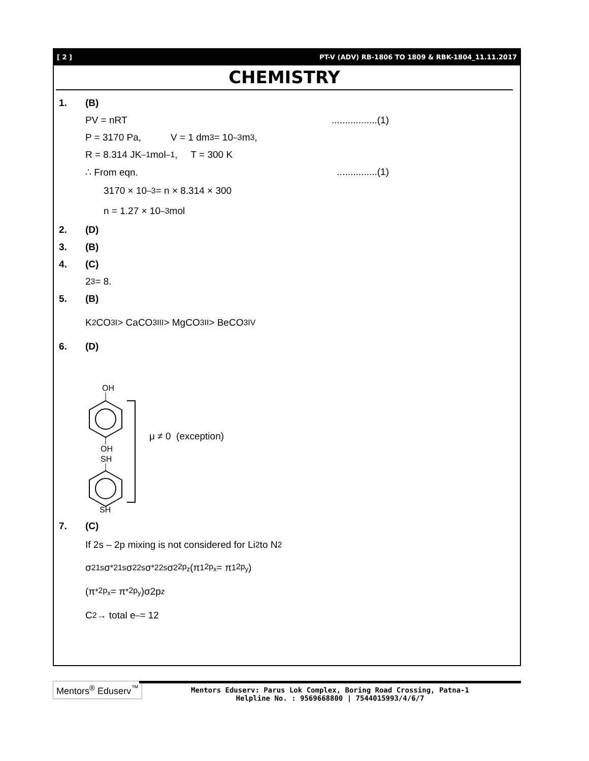[ 2 ] PT-V (ADV) RB-1806 TO 1809 & RBK-1804_11.11.2017
CHEMISTRY
1. (B)
PV = nRT .................(1)
P = 3170 Pa, V = 1 dm<sup>3</sup> = 10<sup>–3</sup> m<sup>3</sup>,
R = 8.314 JK<sup>–1</sup> mol<sup>–1</sup>, T = 300 K
∴ From eqn. ...............(1)
3170 × 10<sup>–3</sup> = n × 8.314 × 300
n = 1.27 × 10<sup>–3</sup> mol
2. (D)
3. (B)
4. (C)
2<sup>3</sup> = 8.
5. (B)
K<sub>2</sub>CO<sub>3</sub> I > CaCO<sub>3</sub> III > MgCO<sub>3</sub> II > BeCO<sub>3</sub> IV
6. (D)
OH
OH
SH
SH
μ ≠ 0 (exception)
7. (C)
If 2s – 2p mixing is not considered for Li<sub>2</sub> to N<sub>2</sub>
σ<sup>2</sup><sub>1s</sub>σ<sup>*2</sup><sub>1s</sub>σ<sup>2</sup><sub>2s</sub>σ<sup>*2</sup><sub>2s</sub>σ<sup>2</sup><sub>2p<sub>z</sub></sub> (π<sup>1</sup><sub>2p<sub>x</sub></sub> = π<sup>1</sup><sub>2p<sub>y</sub></sub>)
(π<sup>*</sup><sub>2p<sub>x</sub></sub> = π<sup>*</sup><sub>2p<sub>y</sub></sub>)σ2p<sub>z</sub>
C<sub>2</sub> → total e<sup>–</sup> = 12
Mentors<sup>®</sup> Eduserv<sup>™</sup>
Mentors Eduserv: Parus Lok Complex, Boring Road Crossing, Patna-1
Helpline No. : 9569668800 | 7544015993/4/6/7